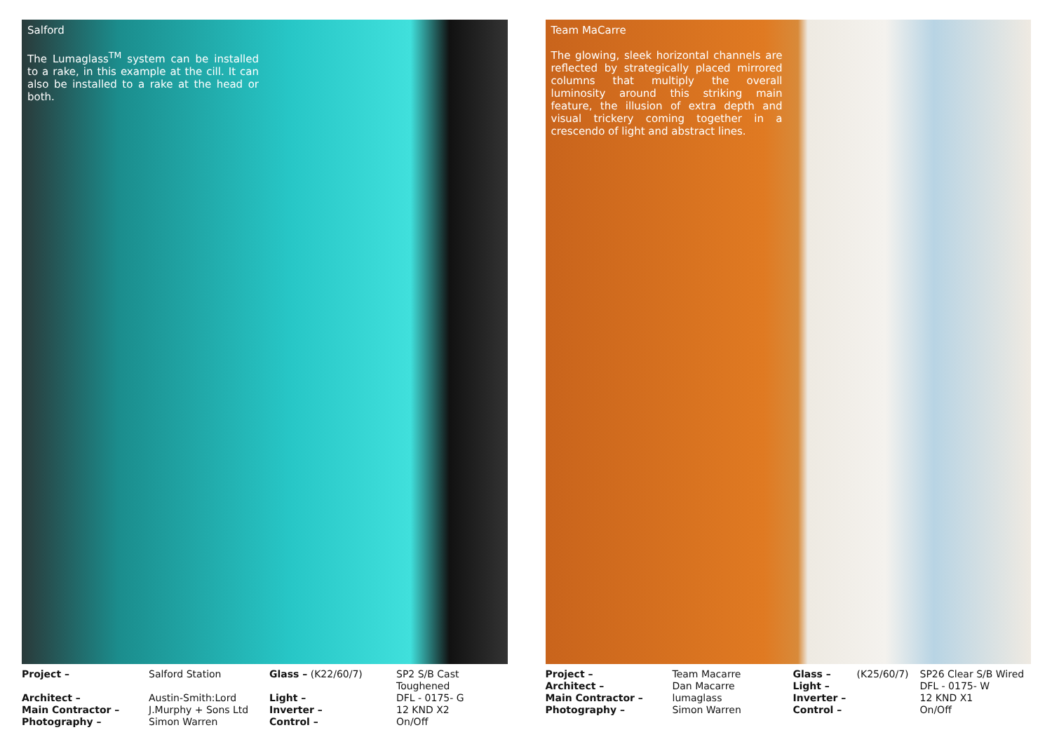Salford
The Lumaglass<sup>TM</sup> system can be installed to a rake, in this example at the cill. It can also be installed to a rake at the head or both.
| Project – | Salford Station | Glass – (K22/60/7) | SP2 S/B Cast Toughened |
| Architect – | Austin-Smith:Lord | Light – | DFL - 0175- G |
| Main Contractor – | J.Murphy + Sons Ltd | Inverter – | 12 KND X2 |
| Photography – | Simon Warren | Control – | On/Off |
Team MaCarre
The glowing, sleek horizontal channels are reflected by strategically placed mirrored columns that multiply the overall luminosity around this striking main feature, the illusion of extra depth and visual trickery coming together in a crescendo of light and abstract lines.
| Project – | Team Macarre | Glass – | (K25/60/7) | SP26 Clear S/B Wired |
| Architect – | Dan Macarre | Light – | | DFL - 0175- W |
| Main Contractor – | lumaglass | Inverter – | | 12 KND X1 |
| Photography – | Simon Warren | Control – | | On/Off |